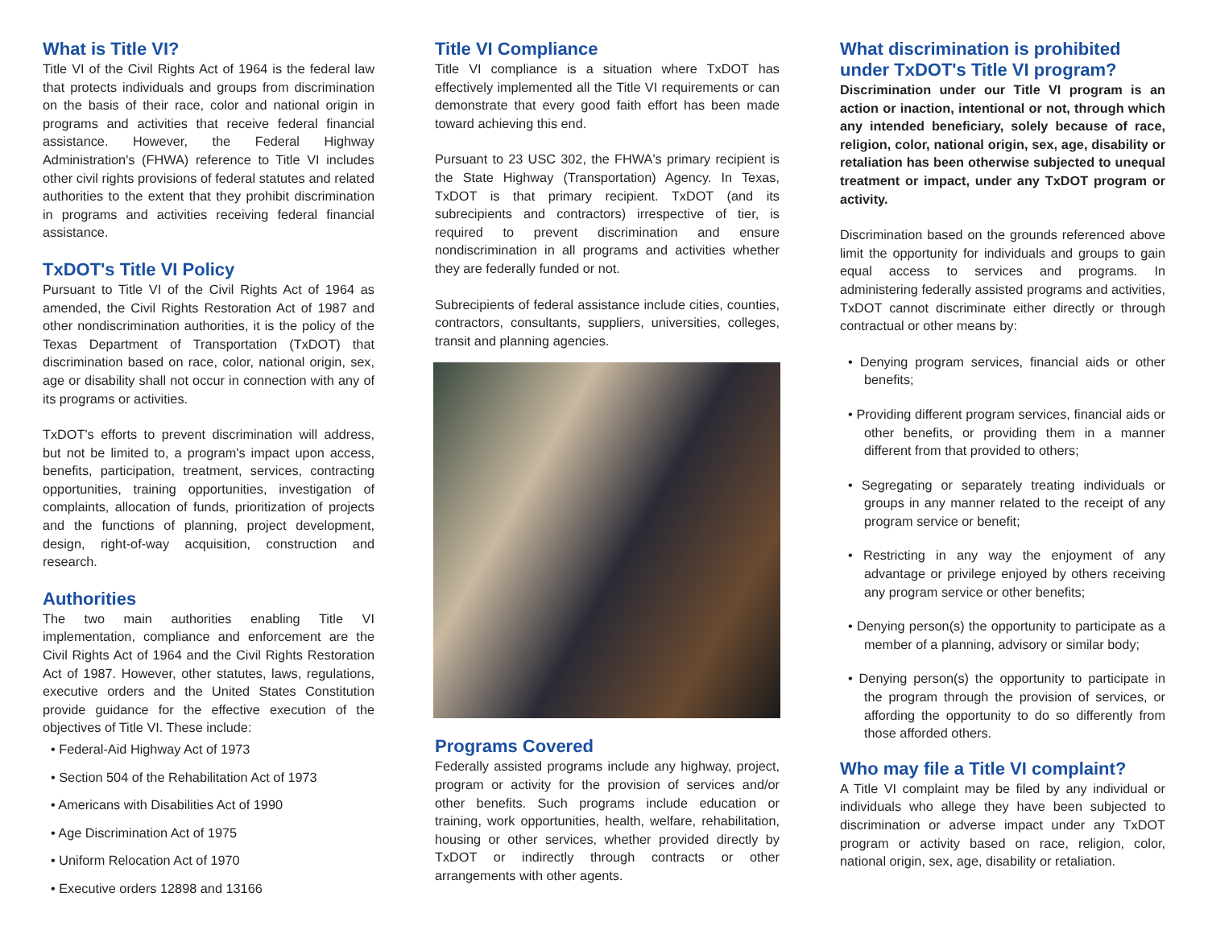What is Title VI?
Title VI of the Civil Rights Act of 1964 is the federal law that protects individuals and groups from discrimination on the basis of their race, color and national origin in programs and activities that receive federal financial assistance. However, the Federal Highway Administration's (FHWA) reference to Title VI includes other civil rights provisions of federal statutes and related authorities to the extent that they prohibit discrimination in programs and activities receiving federal financial assistance.
TxDOT's Title VI Policy
Pursuant to Title VI of the Civil Rights Act of 1964 as amended, the Civil Rights Restoration Act of 1987 and other nondiscrimination authorities, it is the policy of the Texas Department of Transportation (TxDOT) that discrimination based on race, color, national origin, sex, age or disability shall not occur in connection with any of its programs or activities.
TxDOT's efforts to prevent discrimination will address, but not be limited to, a program's impact upon access, benefits, participation, treatment, services, contracting opportunities, training opportunities, investigation of complaints, allocation of funds, prioritization of projects and the functions of planning, project development, design, right-of-way acquisition, construction and research.
Authorities
The two main authorities enabling Title VI implementation, compliance and enforcement are the Civil Rights Act of 1964 and the Civil Rights Restoration Act of 1987. However, other statutes, laws, regulations, executive orders and the United States Constitution provide guidance for the effective execution of the objectives of Title VI. These include:
• Federal-Aid Highway Act of 1973
• Section 504 of the Rehabilitation Act of 1973
• Americans with Disabilities Act of 1990
• Age Discrimination Act of 1975
• Uniform Relocation Act of 1970
• Executive orders 12898 and 13166
Title VI Compliance
Title VI compliance is a situation where TxDOT has effectively implemented all the Title VI requirements or can demonstrate that every good faith effort has been made toward achieving this end.
Pursuant to 23 USC 302, the FHWA's primary recipient is the State Highway (Transportation) Agency. In Texas, TxDOT is that primary recipient. TxDOT (and its subrecipients and contractors) irrespective of tier, is required to prevent discrimination and ensure nondiscrimination in all programs and activities whether they are federally funded or not.
Subrecipients of federal assistance include cities, counties, contractors, consultants, suppliers, universities, colleges, transit and planning agencies.
Programs Covered
Federally assisted programs include any highway, project, program or activity for the provision of services and/or other benefits. Such programs include education or training, work opportunities, health, welfare, rehabilitation, housing or other services, whether provided directly by TxDOT or indirectly through contracts or other arrangements with other agents.
What discrimination is prohibited under TxDOT's Title VI program?
Discrimination under our Title VI program is an action or inaction, intentional or not, through which any intended beneficiary, solely because of race, religion, color, national origin, sex, age, disability or retaliation has been otherwise subjected to unequal treatment or impact, under any TxDOT program or activity.
Discrimination based on the grounds referenced above limit the opportunity for individuals and groups to gain equal access to services and programs. In administering federally assisted programs and activities, TxDOT cannot discriminate either directly or through contractual or other means by:
• Denying program services, financial aids or other benefits;
• Providing different program services, financial aids or other benefits, or providing them in a manner different from that provided to others;
• Segregating or separately treating individuals or groups in any manner related to the receipt of any program service or benefit;
• Restricting in any way the enjoyment of any advantage or privilege enjoyed by others receiving any program service or other benefits;
• Denying person(s) the opportunity to participate as a member of a planning, advisory or similar body;
• Denying person(s) the opportunity to participate in the program through the provision of services, or affording the opportunity to do so differently from those afforded others.
Who may file a Title VI complaint?
A Title VI complaint may be filed by any individual or individuals who allege they have been subjected to discrimination or adverse impact under any TxDOT program or activity based on race, religion, color, national origin, sex, age, disability or retaliation.